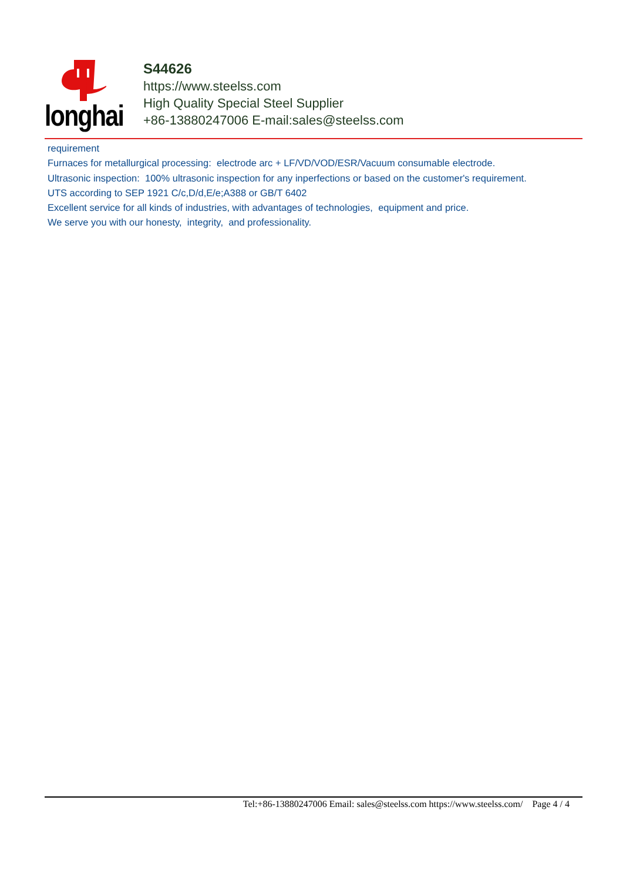longhai
S44626
https://www.steelss.com
High Quality Special Steel Supplier
+86-13880247006 E-mail:sales@steelss.com
requirement
Furnaces for metallurgical processing: electrode arc + LF/VD/VOD/ESR/Vacuum consumable electrode.
Ultrasonic inspection: 100% ultrasonic inspection for any inperfections or based on the customer's requirement.
UTS according to SEP 1921 C/c,D/d,E/e;A388 or GB/T 6402
Excellent service for all kinds of industries, with advantages of technologies, equipment and price.
We serve you with our honesty, integrity, and professionality.
Tel:+86-13880247006 Email: sales@steelss.com https://www.steelss.com/ Page 4 / 4